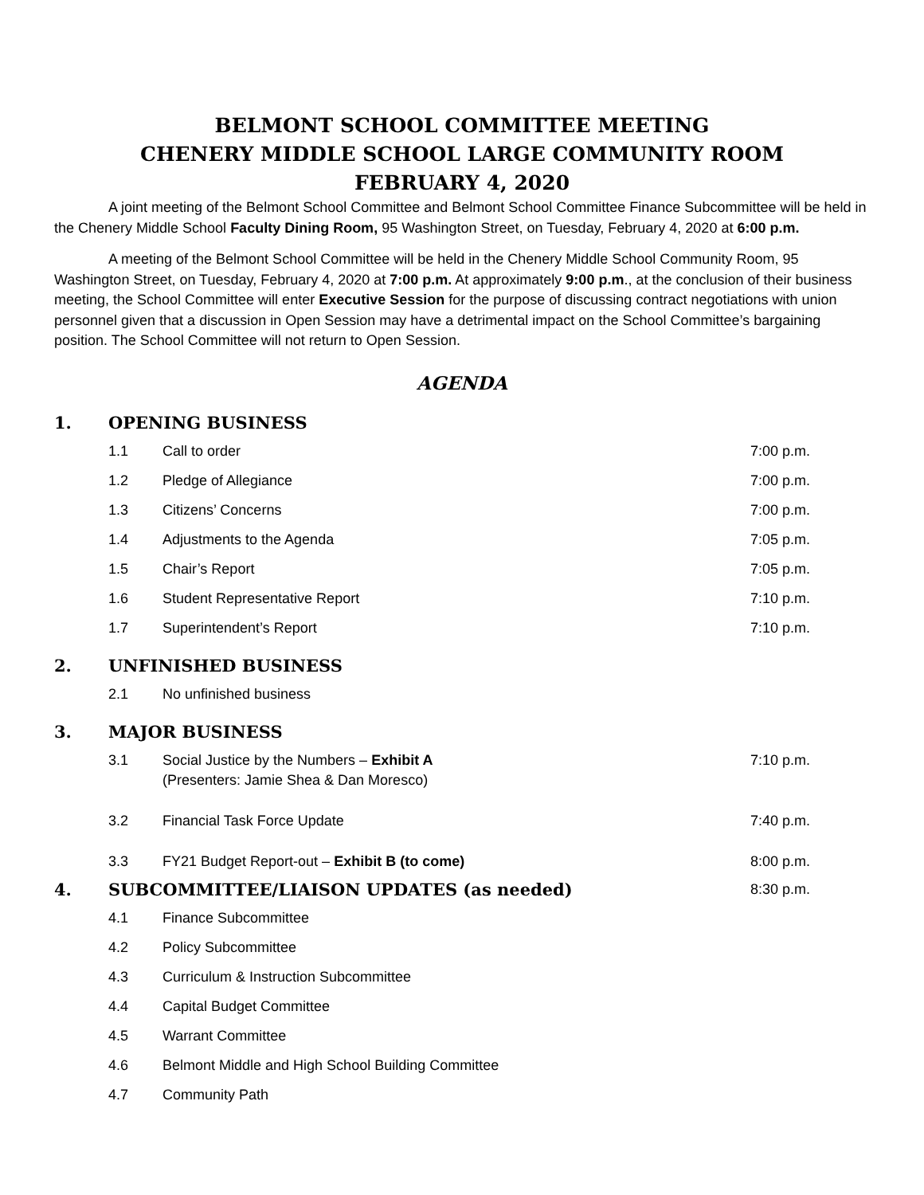BELMONT SCHOOL COMMITTEE MEETING
CHENERY MIDDLE SCHOOL LARGE COMMUNITY ROOM
FEBRUARY 4, 2020
A joint meeting of the Belmont School Committee and Belmont School Committee Finance Subcommittee will be held in the Chenery Middle School Faculty Dining Room, 95 Washington Street, on Tuesday, February 4, 2020 at 6:00 p.m.
A meeting of the Belmont School Committee will be held in the Chenery Middle School Community Room, 95 Washington Street, on Tuesday, February 4, 2020 at 7:00 p.m. At approximately 9:00 p.m., at the conclusion of their business meeting, the School Committee will enter Executive Session for the purpose of discussing contract negotiations with union personnel given that a discussion in Open Session may have a detrimental impact on the School Committee’s bargaining position. The School Committee will not return to Open Session.
AGENDA
1. OPENING BUSINESS
1.1 Call to order 7:00 p.m.
1.2 Pledge of Allegiance 7:00 p.m.
1.3 Citizens’ Concerns 7:00 p.m.
1.4 Adjustments to the Agenda 7:05 p.m.
1.5 Chair’s Report 7:05 p.m.
1.6 Student Representative Report 7:10 p.m.
1.7 Superintendent’s Report 7:10 p.m.
2. UNFINISHED BUSINESS
2.1 No unfinished business
3. MAJOR BUSINESS
3.1 Social Justice by the Numbers – Exhibit A
(Presenters: Jamie Shea & Dan Moresco) 7:10 p.m.
3.2 Financial Task Force Update 7:40 p.m.
3.3 FY21 Budget Report-out – Exhibit B (to come) 8:00 p.m.
4. SUBCOMMITTEE/LIAISON UPDATES (as needed) 8:30 p.m.
4.1 Finance Subcommittee
4.2 Policy Subcommittee
4.3 Curriculum & Instruction Subcommittee
4.4 Capital Budget Committee
4.5 Warrant Committee
4.6 Belmont Middle and High School Building Committee
4.7 Community Path